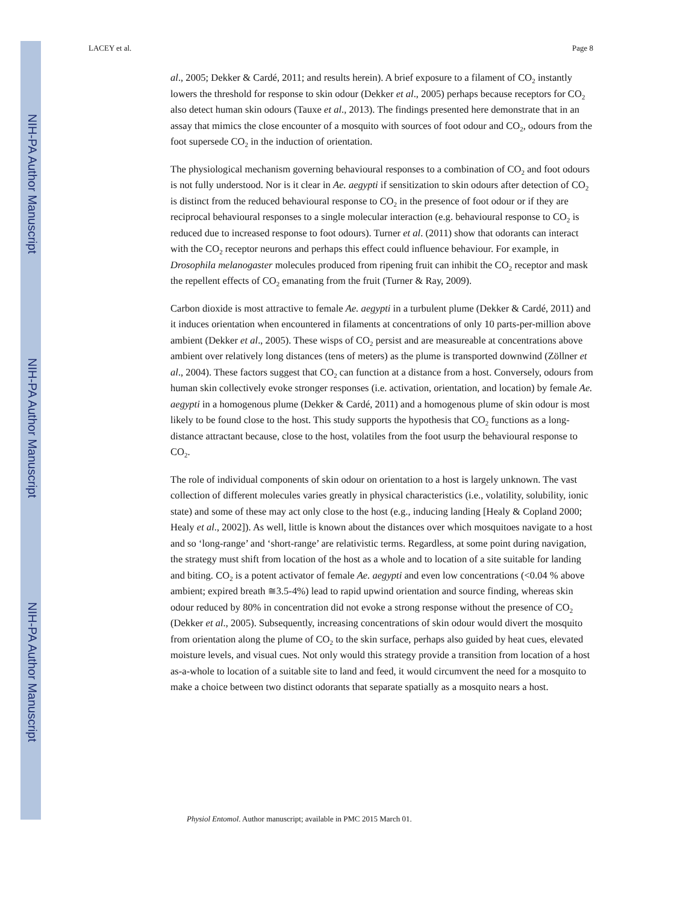NIH-PA Author Manuscript
NIH-PA Author Manuscript
NIH-PA Author Manuscript
LACEY et al. Page 8
al., 2005; Dekker & Cardé, 2011; and results herein). A brief exposure to a filament of CO<sub>2</sub> instantly lowers the threshold for response to skin odour (Dekker et al., 2005) perhaps because receptors for CO<sub>2</sub> also detect human skin odours (Tauxe et al., 2013). The findings presented here demonstrate that in an assay that mimics the close encounter of a mosquito with sources of foot odour and CO<sub>2</sub>, odours from the foot supersede CO<sub>2</sub> in the induction of orientation.
The physiological mechanism governing behavioural responses to a combination of CO<sub>2</sub> and foot odours is not fully understood. Nor is it clear in Ae. aegypti if sensitization to skin odours after detection of CO<sub>2</sub> is distinct from the reduced behavioural response to CO<sub>2</sub> in the presence of foot odour or if they are reciprocal behavioural responses to a single molecular interaction (e.g. behavioural response to CO<sub>2</sub> is reduced due to increased response to foot odours). Turner et al. (2011) show that odorants can interact with the CO<sub>2</sub> receptor neurons and perhaps this effect could influence behaviour. For example, in Drosophila melanogaster molecules produced from ripening fruit can inhibit the CO<sub>2</sub> receptor and mask the repellent effects of CO<sub>2</sub> emanating from the fruit (Turner & Ray, 2009).
Carbon dioxide is most attractive to female Ae. aegypti in a turbulent plume (Dekker & Cardé, 2011) and it induces orientation when encountered in filaments at concentrations of only 10 parts-per-million above ambient (Dekker et al., 2005). These wisps of CO<sub>2</sub> persist and are measureable at concentrations above ambient over relatively long distances (tens of meters) as the plume is transported downwind (Zöllner et al., 2004). These factors suggest that CO<sub>2</sub> can function at a distance from a host. Conversely, odours from human skin collectively evoke stronger responses (i.e. activation, orientation, and location) by female Ae. aegypti in a homogenous plume (Dekker & Cardé, 2011) and a homogenous plume of skin odour is most likely to be found close to the host. This study supports the hypothesis that CO<sub>2</sub> functions as a long-distance attractant because, close to the host, volatiles from the foot usurp the behavioural response to CO<sub>2</sub>.
The role of individual components of skin odour on orientation to a host is largely unknown. The vast collection of different molecules varies greatly in physical characteristics (i.e., volatility, solubility, ionic state) and some of these may act only close to the host (e.g., inducing landing [Healy & Copland 2000; Healy et al., 2002]). As well, little is known about the distances over which mosquitoes navigate to a host and so ‘long-range’ and ‘short-range’ are relativistic terms. Regardless, at some point during navigation, the strategy must shift from location of the host as a whole and to location of a site suitable for landing and biting. CO<sub>2</sub> is a potent activator of female Ae. aegypti and even low concentrations (<0.04 % above ambient; expired breath ≅3.5-4%) lead to rapid upwind orientation and source finding, whereas skin odour reduced by 80% in concentration did not evoke a strong response without the presence of CO<sub>2</sub> (Dekker et al., 2005). Subsequently, increasing concentrations of skin odour would divert the mosquito from orientation along the plume of CO<sub>2</sub> to the skin surface, perhaps also guided by heat cues, elevated moisture levels, and visual cues. Not only would this strategy provide a transition from location of a host as-a-whole to location of a suitable site to land and feed, it would circumvent the need for a mosquito to make a choice between two distinct odorants that separate spatially as a mosquito nears a host.
Physiol Entomol. Author manuscript; available in PMC 2015 March 01.